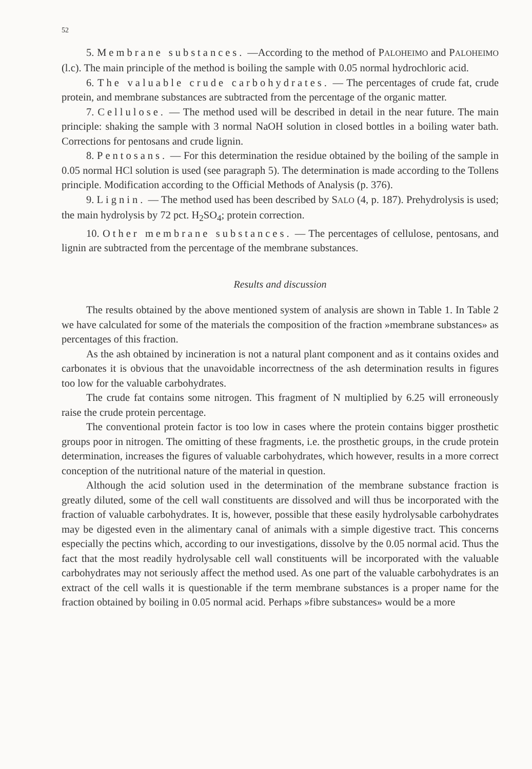52
5. Membrane substances. —According to the method of PALOHEIMO and PALOHEIMO (l.c). The main principle of the method is boiling the sample with 0.05 normal hydrochloric acid.
6. The valuable crude carbohydrates. — The percentages of crude fat, crude protein, and membrane substances are subtracted from the percentage of the organic matter.
7. Cellulose. — The method used will be described in detail in the near future. The main principle: shaking the sample with 3 normal NaOH solution in closed bottles in a boiling water bath. Corrections for pentosans and crude lignin.
8. Pentosans. — For this determination the residue obtained by the boiling of the sample in 0.05 normal HCl solution is used (see paragraph 5). The determination is made according to the Tollens principle. Modification according to the Official Methods of Analysis (p. 376).
9. Lignin. — The method used has been described by SALO (4, p. 187). Prehydrolysis is used; the main hydrolysis by 72 pct. H<sub>2</sub>SO<sub>4</sub>; protein correction.
10. Other membrane substances. — The percentages of cellulose, pentosans, and lignin are subtracted from the percentage of the membrane substances.
Results and discussion
The results obtained by the above mentioned system of analysis are shown in Table 1. In Table 2 we have calculated for some of the materials the composition of the fraction »membrane substances» as percentages of this fraction.
As the ash obtained by incineration is not a natural plant component and as it contains oxides and carbonates it is obvious that the unavoidable incorrectness of the ash determination results in figures too low for the valuable carbohydrates.
The crude fat contains some nitrogen. This fragment of N multiplied by 6.25 will erroneously raise the crude protein percentage.
The conventional protein factor is too low in cases where the protein contains bigger prosthetic groups poor in nitrogen. The omitting of these fragments, i.e. the prosthetic groups, in the crude protein determination, increases the figures of valuable carbohydrates, which however, results in a more correct conception of the nutritional nature of the material in question.
Although the acid solution used in the determination of the membrane substance fraction is greatly diluted, some of the cell wall constituents are dissolved and will thus be incorporated with the fraction of valuable carbohydrates. It is, however, possible that these easily hydrolysable carbohydrates may be digested even in the alimentary canal of animals with a simple digestive tract. This concerns especially the pectins which, according to our investigations, dissolve by the 0.05 normal acid. Thus the fact that the most readily hydrolysable cell wall constituents will be incorporated with the valuable carbohydrates may not seriously affect the method used. As one part of the valuable carbohydrates is an extract of the cell walls it is questionable if the term membrane substances is a proper name for the fraction obtained by boiling in 0.05 normal acid. Perhaps »fibre substances» would be a more